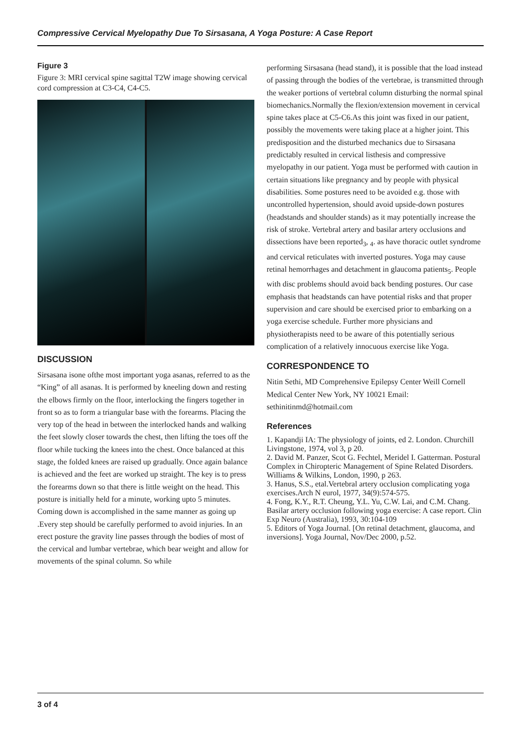Compressive Cervical Myelopathy Due To Sirsasana, A Yoga Posture: A Case Report
Figure 3
Figure 3: MRI cervical spine sagittal T2W image showing cervical cord compression at C3-C4, C4-C5.
DISCUSSION
Sirsasana isone ofthe most important yoga asanas, referred to as the “King” of all asanas. It is performed by kneeling down and resting the elbows firmly on the floor, interlocking the fingers together in front so as to form a triangular base with the forearms. Placing the very top of the head in between the interlocked hands and walking the feet slowly closer towards the chest, then lifting the toes off the floor while tucking the knees into the chest. Once balanced at this stage, the folded knees are raised up gradually. Once again balance is achieved and the feet are worked up straight. The key is to press the forearms down so that there is little weight on the head. This posture is initially held for a minute, working upto 5 minutes. Coming down is accomplished in the same manner as going up .Every step should be carefully performed to avoid injuries. In an erect posture the gravity line passes through the bodies of most of the cervical and lumbar vertebrae, which bear weight and allow for movements of the spinal column. So while
performing Sirsasana (head stand), it is possible that the load instead of passing through the bodies of the vertebrae, is transmitted through the weaker portions of vertebral column disturbing the normal spinal biomechanics.Normally the flexion/extension movement in cervical spine takes place at C5-C6.As this joint was fixed in our patient, possibly the movements were taking place at a higher joint. This predisposition and the disturbed mechanics due to Sirsasana predictably resulted in cervical listhesis and compressive myelopathy in our patient. Yoga must be performed with caution in certain situations like pregnancy and by people with physical disabilities. Some postures need to be avoided e.g. those with uncontrolled hypertension, should avoid upside-down postures (headstands and shoulder stands) as it may potentially increase the risk of stroke. Vertebral artery and basilar artery occlusions and dissections have been reported<sub>3</sub>, <sub>4</sub>. as have thoracic outlet syndrome and cervical reticulates with inverted postures. Yoga may cause retinal hemorrhages and detachment in glaucoma patients<sub>5</sub>. People with disc problems should avoid back bending postures. Our case emphasis that headstands can have potential risks and that proper supervision and care should be exercised prior to embarking on a yoga exercise schedule. Further more physicians and physiotherapists need to be aware of this potentially serious complication of a relatively innocuous exercise like Yoga.
CORRESPONDENCE TO
Nitin Sethi, MD Comprehensive Epilepsy Center Weill Cornell Medical Center New York, NY 10021 Email: sethinitinmd@hotmail.com
References
1. Kapandji IA: The physiology of joints, ed 2. London. Churchill Livingstone, 1974, vol 3, p 20.
2. David M. Panzer, Scot G. Fechtel, Meridel I. Gatterman. Postural Complex in Chiropteric Management of Spine Related Disorders. Williams & Wilkins, London, 1990, p 263.
3. Hanus, S.S., etal.Vertebral artery occlusion complicating yoga exercises.Arch N eurol, 1977, 34(9):574-575.
4. Fong, K.Y., R.T. Cheung, Y.L. Yu, C.W. Lai, and C.M. Chang. Basilar artery occlusion following yoga exercise: A case report. Clin Exp Neuro (Australia), 1993, 30:104-109
5. Editors of Yoga Journal. [On retinal detachment, glaucoma, and inversions]. Yoga Journal, Nov/Dec 2000, p.52.
3 of 4